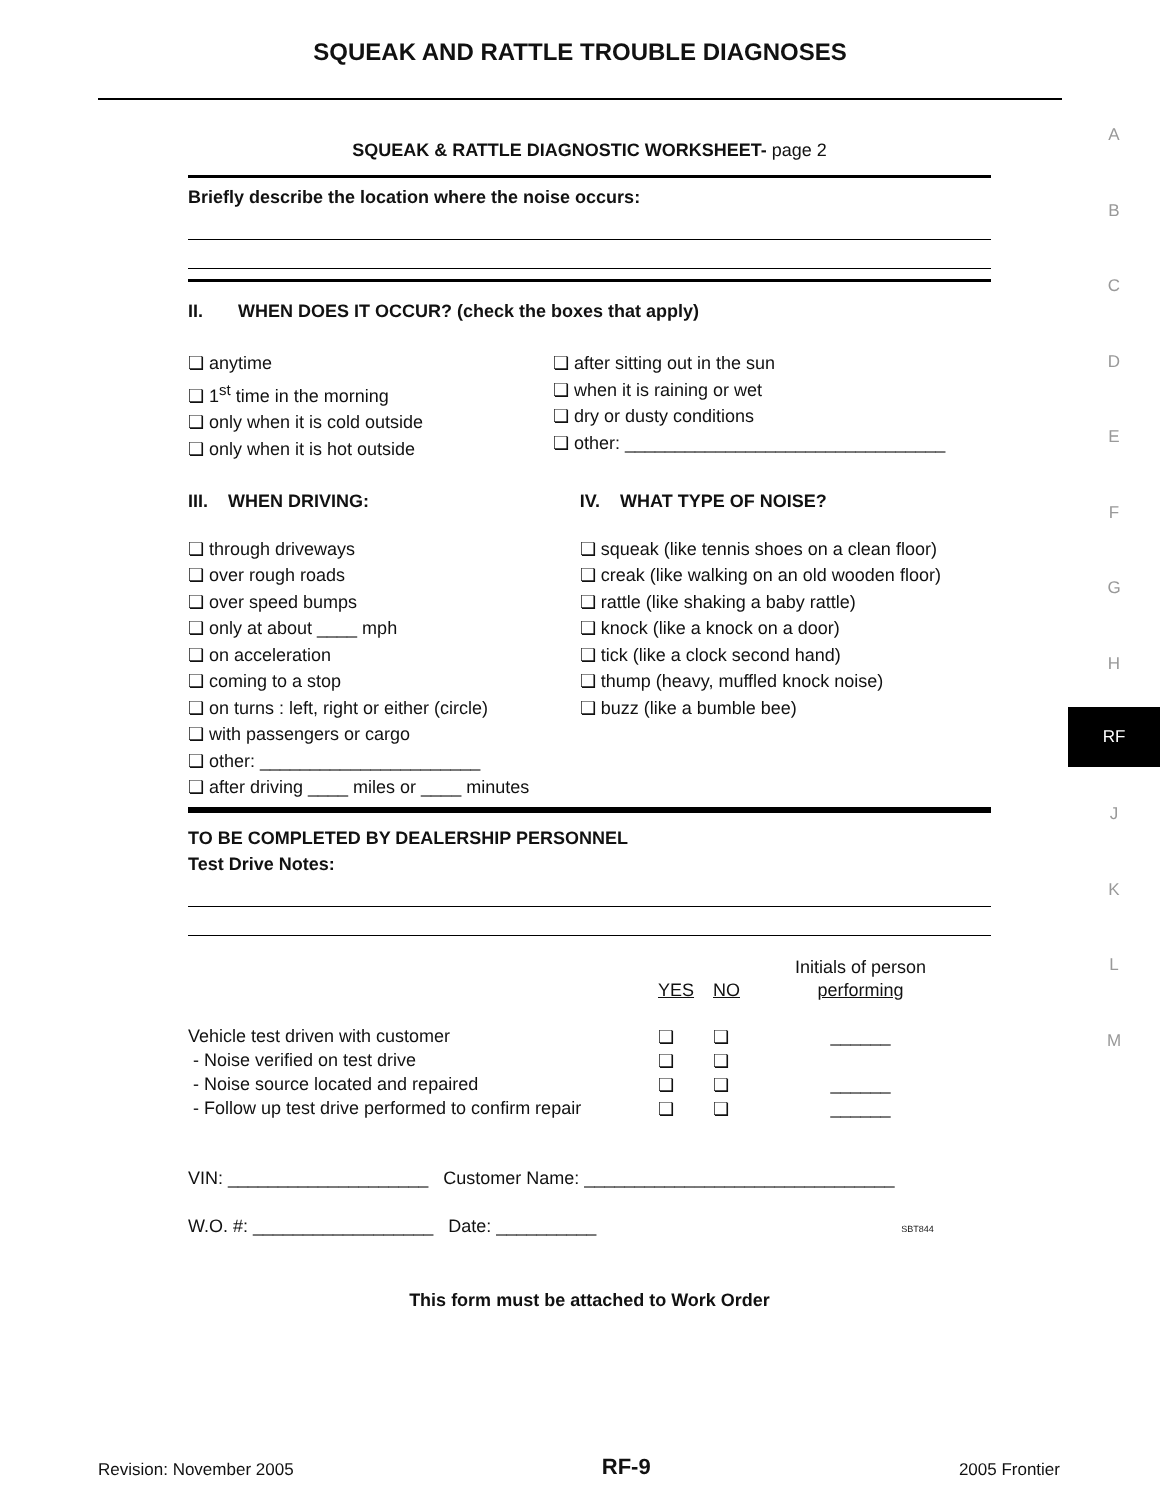SQUEAK AND RATTLE TROUBLE DIAGNOSES
A
B
C
D
E
F
G
H
RF
J
K
L
M
SQUEAK & RATTLE DIAGNOSTIC WORKSHEET- page 2
Briefly describe the location where the noise occurs:
II. WHEN DOES IT OCCUR? (check the boxes that apply)
❏ anytime
❏ 1<sup>st</sup> time in the morning
❏ only when it is cold outside
❏ only when it is hot outside
❏ after sitting out in the sun
❏ when it is raining or wet
❏ dry or dusty conditions
❏ other: ________________________________
III. WHEN DRIVING:
❏ through driveways
❏ over rough roads
❏ over speed bumps
❏ only at about ____ mph
❏ on acceleration
❏ coming to a stop
❏ on turns : left, right or either (circle)
❏ with passengers or cargo
❏ other: ______________________
❏ after driving ____ miles or ____ minutes
IV. WHAT TYPE OF NOISE?
❏ squeak (like tennis shoes on a clean floor)
❏ creak (like walking on an old wooden floor)
❏ rattle (like shaking a baby rattle)
❏ knock (like a knock on a door)
❏ tick (like a clock second hand)
❏ thump (heavy, muffled knock noise)
❏ buzz (like a bumble bee)
TO BE COMPLETED BY DEALERSHIP PERSONNEL
Test Drive Notes:
| | | | Initials of person |
| | YES | NO | performing |
| Vehicle test driven with customer | ❏ | ❏ | ______ |
| - Noise verified on test drive | ❏ | ❏ | |
| - Noise source located and repaired | ❏ | ❏ | ______ |
| - Follow up test drive performed to confirm repair | ❏ | ❏ | ______ |
VIN: ____________________ Customer Name: _______________________________
W.O. #: __________________ Date: __________ SBT844
This form must be attached to Work Order
Revision: November 2005 RF-9 2005 Frontier